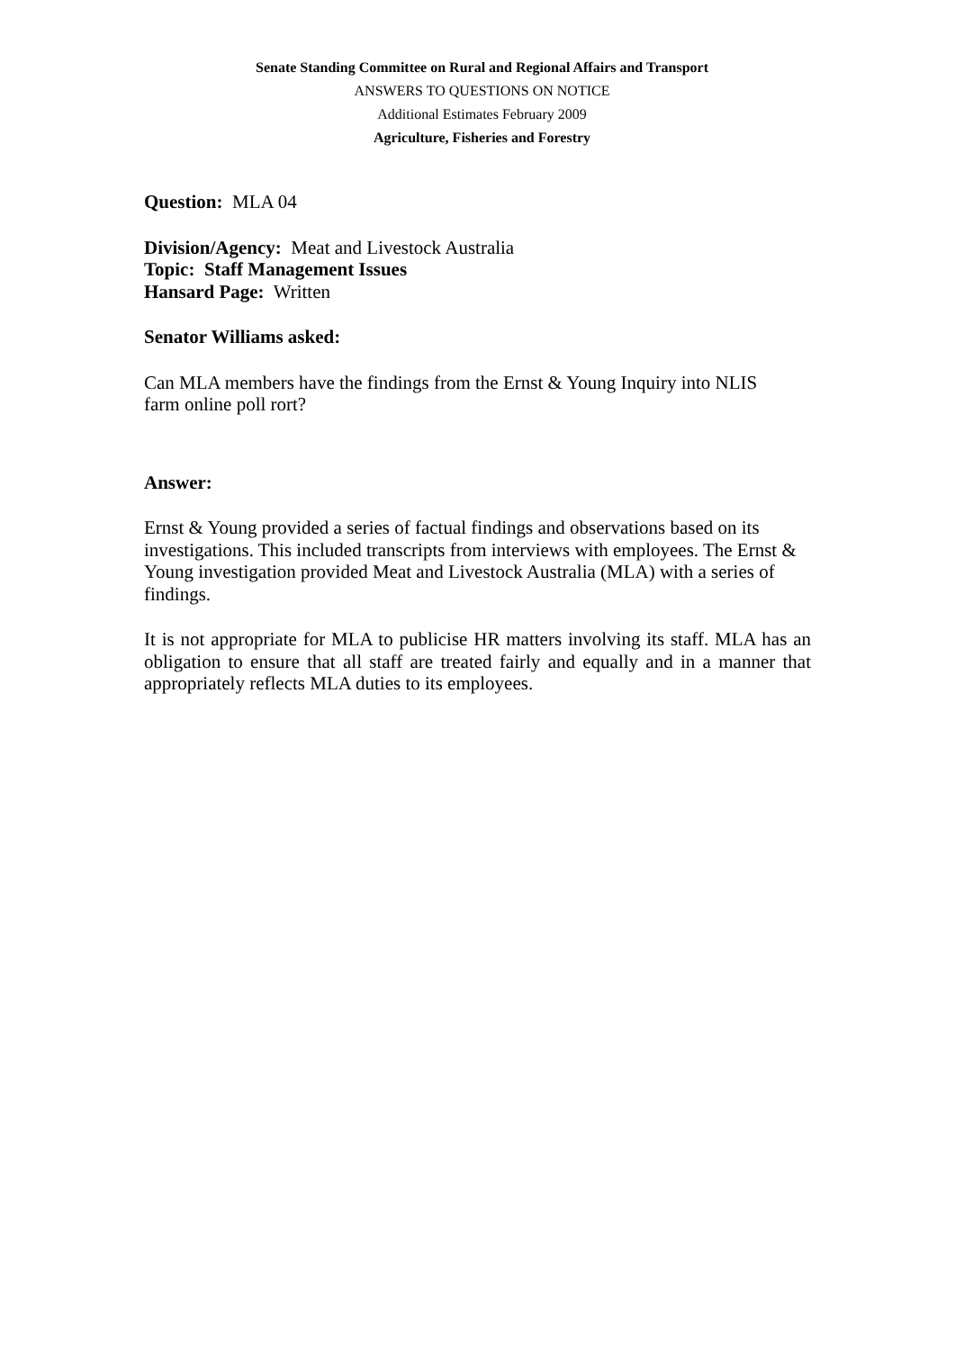Senate Standing Committee on Rural and Regional Affairs and Transport
ANSWERS TO QUESTIONS ON NOTICE
Additional Estimates February 2009
Agriculture, Fisheries and Forestry
Question: MLA 04
Division/Agency: Meat and Livestock Australia
Topic: Staff Management Issues
Hansard Page: Written
Senator Williams asked:
Can MLA members have the findings from the Ernst & Young Inquiry into NLIS
farm online poll rort?
Answer:
Ernst & Young provided a series of factual findings and observations based on its investigations. This included transcripts from interviews with employees. The Ernst & Young investigation provided Meat and Livestock Australia (MLA) with a series of findings.
It is not appropriate for MLA to publicise HR matters involving its staff. MLA has an obligation to ensure that all staff are treated fairly and equally and in a manner that appropriately reflects MLA duties to its employees.